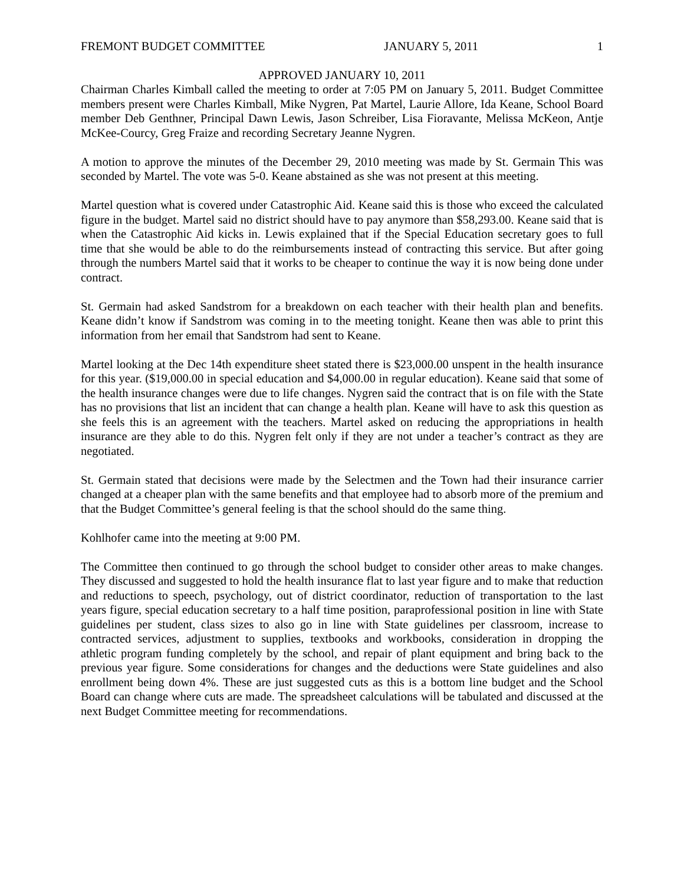FREMONT BUDGET COMMITTEE JANUARY 5, 2011 1
APPROVED JANUARY 10, 2011
Chairman Charles Kimball called the meeting to order at 7:05 PM on January 5, 2011. Budget Committee members present were Charles Kimball, Mike Nygren, Pat Martel, Laurie Allore, Ida Keane, School Board member Deb Genthner, Principal Dawn Lewis, Jason Schreiber, Lisa Fioravante, Melissa McKeon, Antje McKee-Courcy, Greg Fraize and recording Secretary Jeanne Nygren.
A motion to approve the minutes of the December 29, 2010 meeting was made by St. Germain This was seconded by Martel. The vote was 5-0. Keane abstained as she was not present at this meeting.
Martel question what is covered under Catastrophic Aid. Keane said this is those who exceed the calculated figure in the budget. Martel said no district should have to pay anymore than $58,293.00. Keane said that is when the Catastrophic Aid kicks in. Lewis explained that if the Special Education secretary goes to full time that she would be able to do the reimbursements instead of contracting this service. But after going through the numbers Martel said that it works to be cheaper to continue the way it is now being done under contract.
St. Germain had asked Sandstrom for a breakdown on each teacher with their health plan and benefits. Keane didn’t know if Sandstrom was coming in to the meeting tonight. Keane then was able to print this information from her email that Sandstrom had sent to Keane.
Martel looking at the Dec 14th expenditure sheet stated there is $23,000.00 unspent in the health insurance for this year. ($19,000.00 in special education and $4,000.00 in regular education). Keane said that some of the health insurance changes were due to life changes. Nygren said the contract that is on file with the State has no provisions that list an incident that can change a health plan. Keane will have to ask this question as she feels this is an agreement with the teachers. Martel asked on reducing the appropriations in health insurance are they able to do this. Nygren felt only if they are not under a teacher’s contract as they are negotiated.
St. Germain stated that decisions were made by the Selectmen and the Town had their insurance carrier changed at a cheaper plan with the same benefits and that employee had to absorb more of the premium and that the Budget Committee’s general feeling is that the school should do the same thing.
Kohlhofer came into the meeting at 9:00 PM.
The Committee then continued to go through the school budget to consider other areas to make changes. They discussed and suggested to hold the health insurance flat to last year figure and to make that reduction and reductions to speech, psychology, out of district coordinator, reduction of transportation to the last years figure, special education secretary to a half time position, paraprofessional position in line with State guidelines per student, class sizes to also go in line with State guidelines per classroom, increase to contracted services, adjustment to supplies, textbooks and workbooks, consideration in dropping the athletic program funding completely by the school, and repair of plant equipment and bring back to the previous year figure. Some considerations for changes and the deductions were State guidelines and also enrollment being down 4%. These are just suggested cuts as this is a bottom line budget and the School Board can change where cuts are made. The spreadsheet calculations will be tabulated and discussed at the next Budget Committee meeting for recommendations.